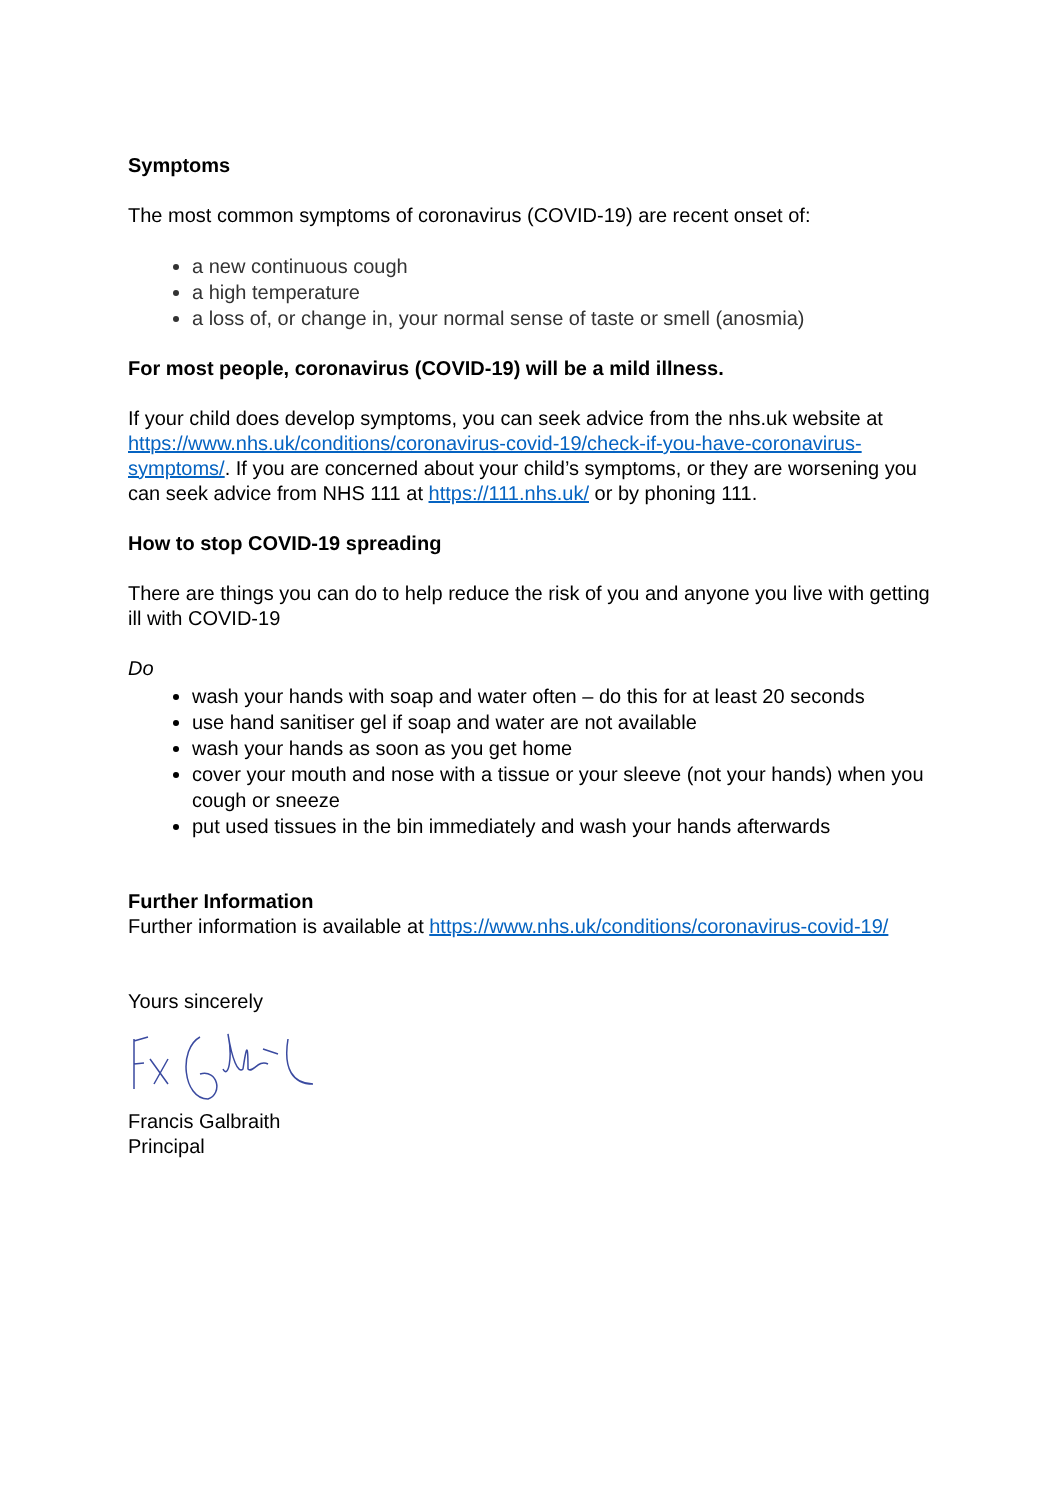Symptoms
The most common symptoms of coronavirus (COVID-19) are recent onset of:
a new continuous cough
a high temperature
a loss of, or change in, your normal sense of taste or smell (anosmia)
For most people, coronavirus (COVID-19) will be a mild illness.
If your child does develop symptoms, you can seek advice from the nhs.uk website at https://www.nhs.uk/conditions/coronavirus-covid-19/check-if-you-have-coronavirus-symptoms/. If you are concerned about your child’s symptoms, or they are worsening you can seek advice from NHS 111 at https://111.nhs.uk/ or by phoning 111.
How to stop COVID-19 spreading
There are things you can do to help reduce the risk of you and anyone you live with getting ill with COVID-19
Do
wash your hands with soap and water often – do this for at least 20 seconds
use hand sanitiser gel if soap and water are not available
wash your hands as soon as you get home
cover your mouth and nose with a tissue or your sleeve (not your hands) when you cough or sneeze
put used tissues in the bin immediately and wash your hands afterwards
Further Information
Further information is available at https://www.nhs.uk/conditions/coronavirus-covid-19/
Yours sincerely
Francis Galbraith
Principal